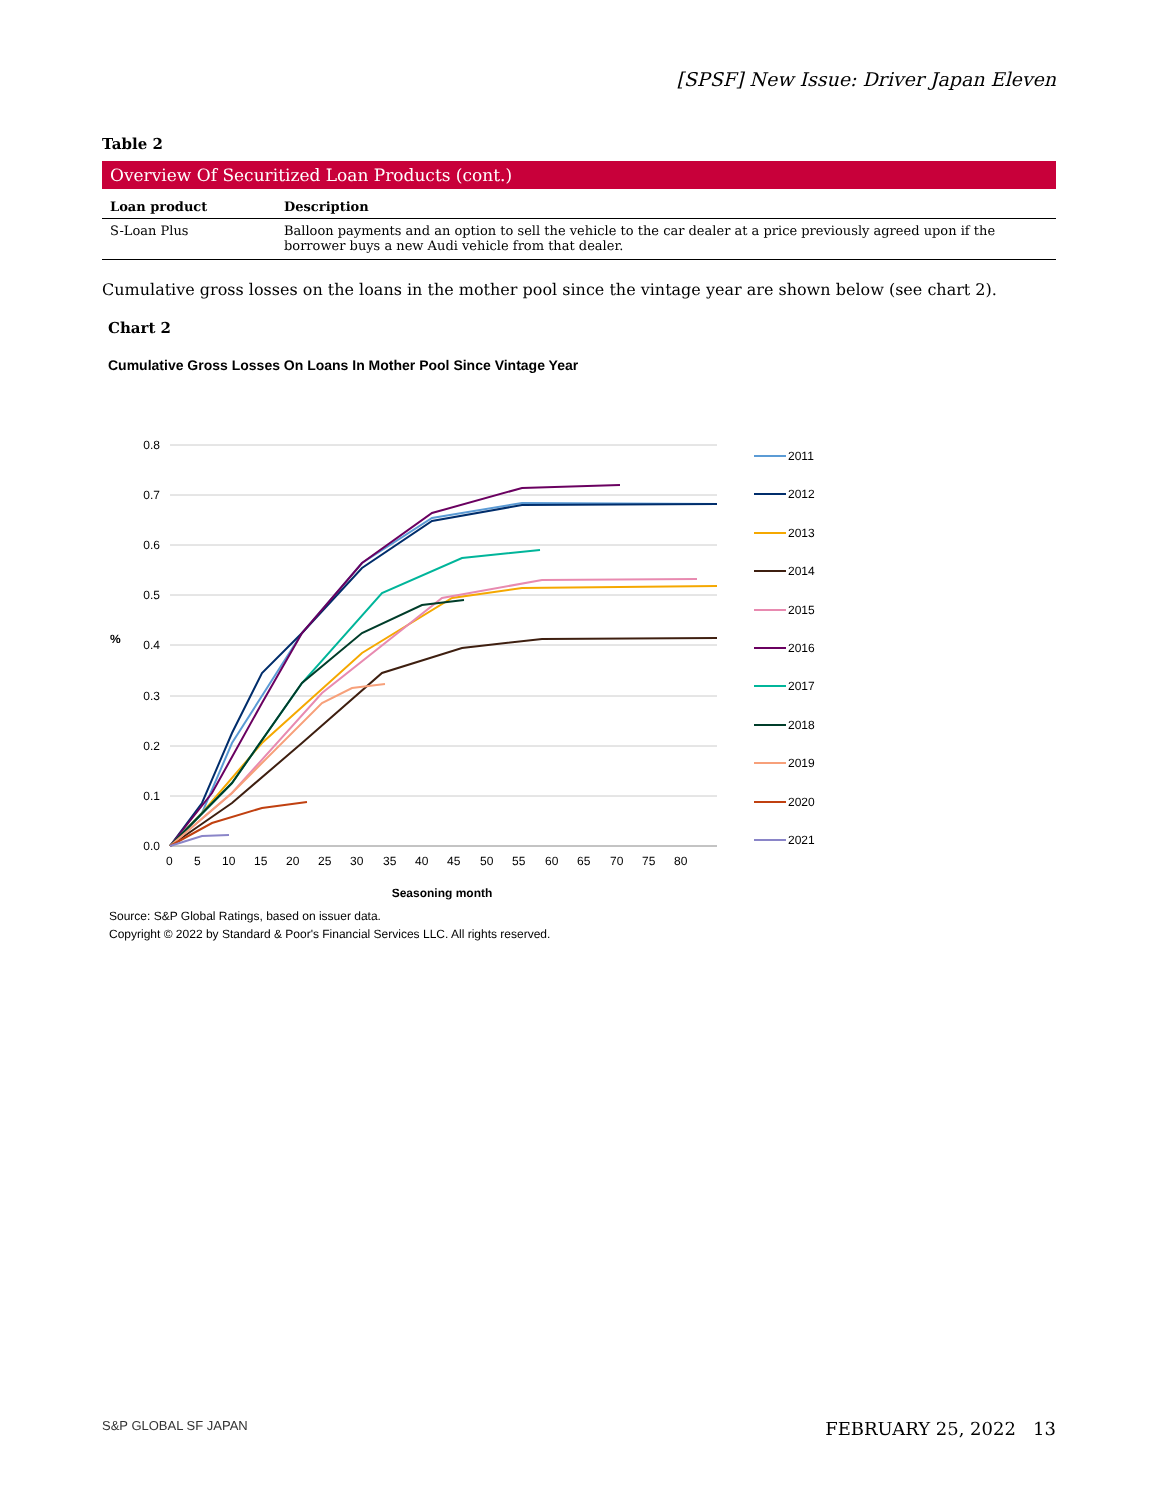[SPSF] New Issue: Driver Japan Eleven
Table 2
Overview Of Securitized Loan Products (cont.)
| Loan product | Description |
| --- | --- |
| S-Loan Plus | Balloon payments and an option to sell the vehicle to the car dealer at a price previously agreed upon if the borrower buys a new Audi vehicle from that dealer. |
Cumulative gross losses on the loans in the mother pool since the vintage year are shown below (see chart 2).
Chart 2
Cumulative Gross Losses On Loans In Mother Pool Since Vintage Year
0.8
0.7
0.6
0.5
0.4
0.3
0.2
0.1
0.0
%
0
5
10
15
20
25
30
35
40
45
50
55
60
65
70
75
80
Seasoning month
2011
2012
2013
2014
2015
2016
2017
2018
2019
2020
2021
Source: S&P Global Ratings, based on issuer data.
Copyright © 2022 by Standard & Poor's Financial Services LLC. All rights reserved.
S&P GLOBAL SF JAPAN FEBRUARY 25, 2022 13